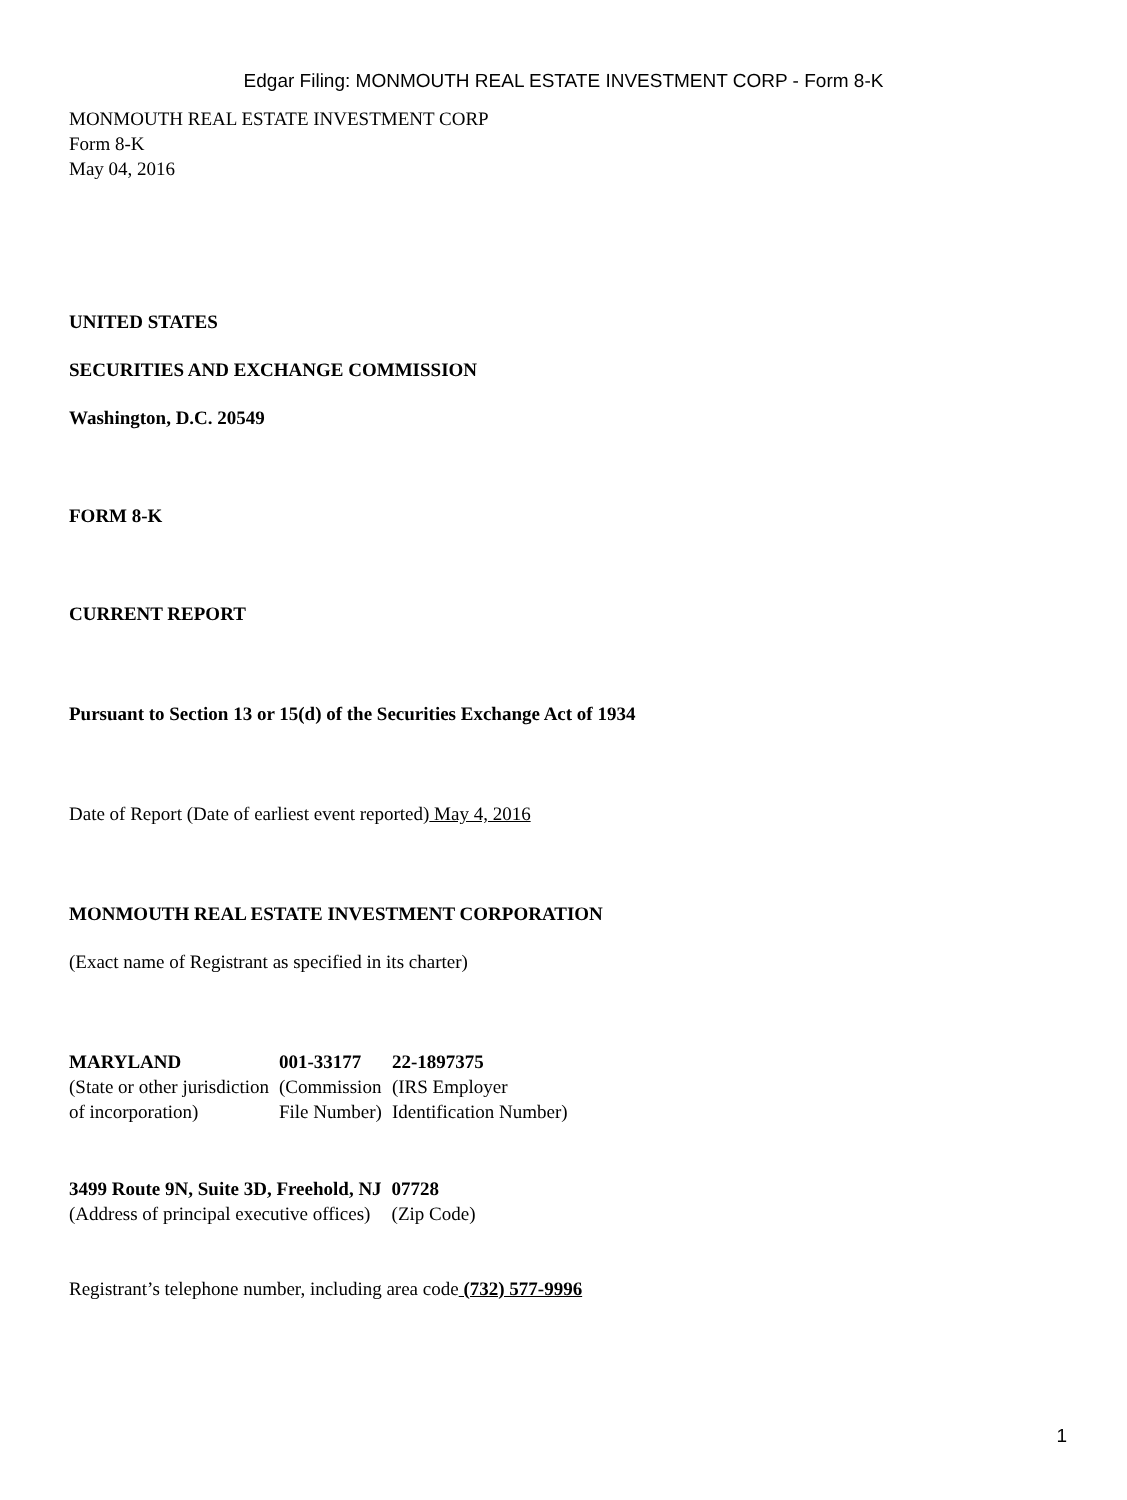Edgar Filing: MONMOUTH REAL ESTATE INVESTMENT CORP - Form 8-K
MONMOUTH REAL ESTATE INVESTMENT CORP
Form 8-K
May 04, 2016
UNITED STATES
SECURITIES AND EXCHANGE COMMISSION
Washington, D.C. 20549
FORM 8-K
CURRENT REPORT
Pursuant to Section 13 or 15(d) of the Securities Exchange Act of 1934
Date of Report (Date of earliest event reported) May 4, 2016
MONMOUTH REAL ESTATE INVESTMENT CORPORATION
(Exact name of Registrant as specified in its charter)
| MARYLAND | 001-33177 | 22-1897375 |
| (State or other jurisdiction of incorporation) | (Commission File Number) | (IRS Employer Identification Number) |
| 3499 Route 9N, Suite 3D, Freehold, NJ | 07728 |
| (Address of principal executive offices) | (Zip Code) |
Registrant’s telephone number, including area code (732) 577-9996
1